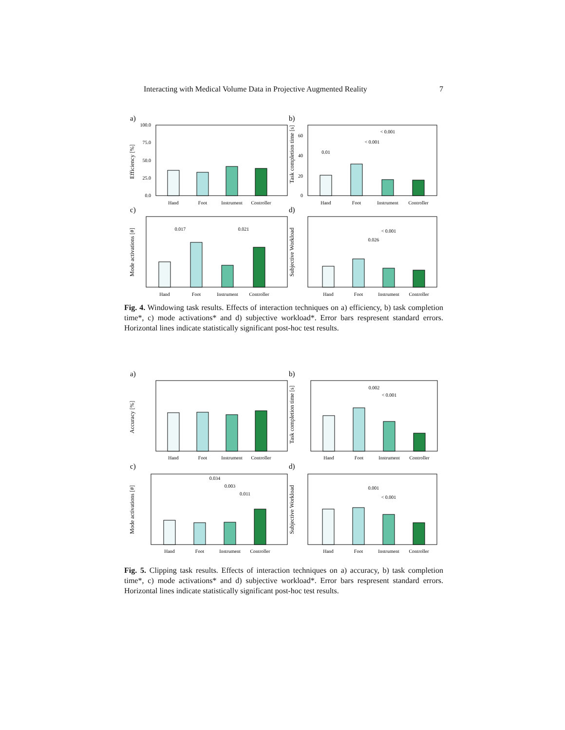Interacting with Medical Volume Data in Projective Augmented Reality 7
a)
100.0
75.0
50.0
25.0
0.0
Efficiency [%]
Hand
Foot
Instrument
Controller
b)
Task completion time [s]
60
40
20
0
0.01
< 0.001
< 0.001
Hand
Foot
Instrument
Controller
c)
Mode activations [#]
0.017
0.021
Hand
Foot
Instrument
Controller
d)
Subjective Workload
0.026
< 0.001
Hand
Foot
Instrument
Controller
Fig. 4. Windowing task results. Effects of interaction techniques on a) efficiency, b) task completion time*, c) mode activations* and d) subjective workload*. Error bars respresent standard errors. Horizontal lines indicate statistically significant post-hoc test results.
a)
Accuracy [%]
Hand
Foot
Instrument
Controller
b)
Task completion time [s]
0.002
< 0.001
Hand
Foot
Instrument
Controller
c)
Mode activations [#]
0.034
0.003
0.011
Hand
Foot
Instrument
Controller
d)
Subjective Workload
0.001
< 0.001
Hand
Foot
Instrument
Controller
Fig. 5. Clipping task results. Effects of interaction techniques on a) accuracy, b) task completion time*, c) mode activations* and d) subjective workload*. Error bars respresent standard errors. Horizontal lines indicate statistically significant post-hoc test results.